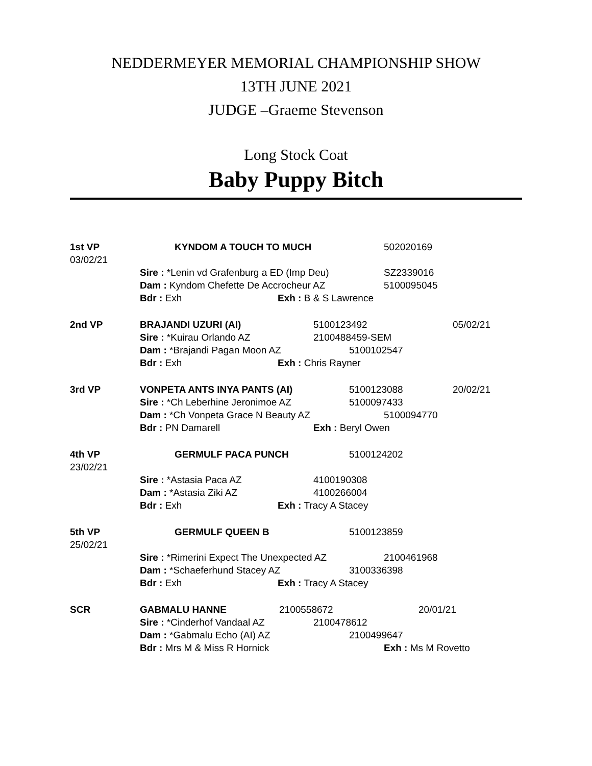NEDDERMEYER MEMORIAL CHAMPIONSHIP SHOW
13TH JUNE 2021
JUDGE –Graeme Stevenson
Long Stock Coat
Baby Puppy Bitch
1st VP KYNDOM A TOUCH TO MUCH 502020169
03/02/21
Sire : *Lenin vd Grafenburg a ED (Imp Deu) SZ2339016
Dam : Kyndom Chefette De Accrocheur AZ 5100095045
Bdr : Exh Exh : B & S Lawrence
2nd VP BRAJANDI UZURI (AI) 5100123492 05/02/21
Sire : *Kuirau Orlando AZ 2100488459-SEM
Dam : *Brajandi Pagan Moon AZ 5100102547
Bdr : Exh Exh : Chris Rayner
3rd VP VONPETA ANTS INYA PANTS (AI) 5100123088 20/02/21
Sire : *Ch Leberhine Jeronimoe AZ 5100097433
Dam : *Ch Vonpeta Grace N Beauty AZ 5100094770
Bdr : PN Damarell Exh : Beryl Owen
4th VP GERMULF PACA PUNCH 5100124202
23/02/21
Sire : *Astasia Paca AZ 4100190308
Dam : *Astasia Ziki AZ 4100266004
Bdr : Exh Exh : Tracy A Stacey
5th VP GERMULF QUEEN B 5100123859
25/02/21
Sire : *Rimerini Expect The Unexpected AZ 2100461968
Dam : *Schaeferhund Stacey AZ 3100336398
Bdr : Exh Exh : Tracy A Stacey
SCR GABMALU HANNE 2100558672 20/01/21
Sire : *Cinderhof Vandaal AZ 2100478612
Dam : *Gabmalu Echo (AI) AZ 2100499647
Bdr : Mrs M & Miss R Hornick Exh : Ms M Rovetto